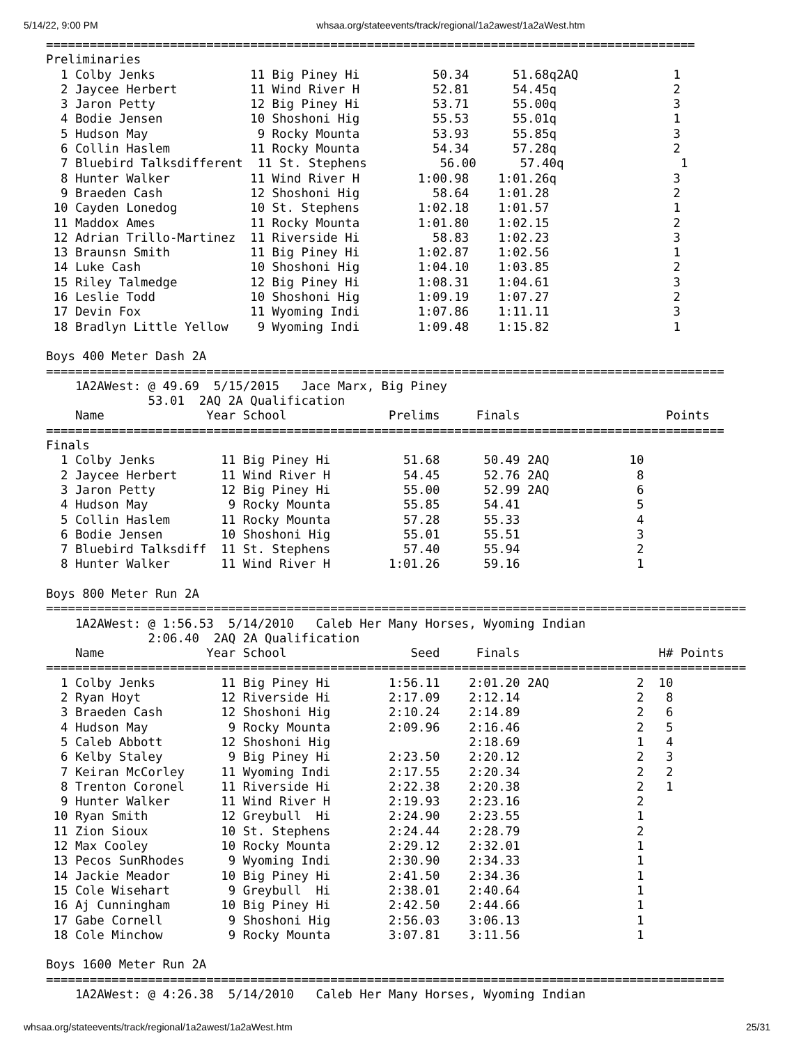5/14/22, 9:00 PM whsaa.org/stateevents/track/regional/1a2awest/1a2aWest.htm
=========================================================================================
Preliminaries
  1 Colby Jenks             11 Big Piney Hi          50.34      51.68q2AQ             1
  2 Jaycee Herbert          11 Wind River H          52.81      54.45q                2
  3 Jaron Petty             12 Big Piney Hi          53.71      55.00q                3
  4 Bodie Jensen            10 Shoshoni Hig          55.53      55.01q                1
  5 Hudson May               9 Rocky Mounta          53.93      55.85q                3
  6 Collin Haslem           11 Rocky Mounta          54.34      57.28q                2
  7 Bluebird Talksdifferent  11 St. Stephens          56.00      57.40q                1
  8 Hunter Walker           11 Wind River H        1:00.98    1:01.26q                3
  9 Braeden Cash            12 Shoshoni Hig          58.64    1:01.28                 2
 10 Cayden Lonedog          10 St. Stephens        1:02.18    1:01.57                 1
 11 Maddox Ames             11 Rocky Mounta        1:01.80    1:02.15                 2
 12 Adrian Trillo-Martinez  11 Riverside Hi          58.83    1:02.23                 3
 13 Braunsn Smith           11 Big Piney Hi        1:02.87    1:02.56                 1
 14 Luke Cash               10 Shoshoni Hig        1:04.10    1:03.85                 2
 15 Riley Talmedge          12 Big Piney Hi        1:08.31    1:04.61                 3
 16 Leslie Todd             10 Shoshoni Hig        1:09.19    1:07.27                 2
 17 Devin Fox               11 Wyoming Indi        1:07.86    1:11.11                 3
 18 Bradlyn Little Yellow    9 Wyoming Indi        1:09.48    1:15.82                 1

Boys 400 Meter Dash 2A
=============================================================================================
    1A2AWest: @ 49.69  5/15/2015   Jace Marx, Big Piney
              53.01  2AQ 2A Qualification
    Name              Year School              Prelims     Finals                    Points
=============================================================================================
Finals
  1 Colby Jenks         11 Big Piney Hi          51.68      50.49 2AQ           10
  2 Jaycee Herbert      11 Wind River H          54.45      52.76 2AQ            8
  3 Jaron Petty         12 Big Piney Hi          55.00      52.99 2AQ            6
  4 Hudson May           9 Rocky Mounta          55.85      54.41                5
  5 Collin Haslem       11 Rocky Mounta          57.28      55.33                4
  6 Bodie Jensen        10 Shoshoni Hig          55.01      55.51                3
  7 Bluebird Talksdiff  11 St. Stephens          57.40      55.94                2
  8 Hunter Walker       11 Wind River H        1:01.26      59.16                1

Boys 800 Meter Run 2A
================================================================================================
    1A2AWest: @ 1:56.53  5/14/2010   Caleb Her Many Horses, Wyoming Indian
              2:06.40  2AQ 2A Qualification
    Name              Year School                 Seed     Finals                   H# Points
================================================================================================
  1 Colby Jenks         11 Big Piney Hi        1:56.11    2:01.20 2AQ            2  10
  2 Ryan Hoyt           12 Riverside Hi        2:17.09    2:12.14                2   8
  3 Braeden Cash        12 Shoshoni Hig        2:10.24    2:14.89                2   6
  4 Hudson May           9 Rocky Mounta        2:09.96    2:16.46                2   5
  5 Caleb Abbott        12 Shoshoni Hig                   2:18.69                1   4
  6 Kelby Staley         9 Big Piney Hi        2:23.50    2:20.12                2   3
  7 Keiran McCorley     11 Wyoming Indi        2:17.55    2:20.34                2   2
  8 Trenton Coronel     11 Riverside Hi        2:22.38    2:20.38                2   1
  9 Hunter Walker       11 Wind River H        2:19.93    2:23.16                2
 10 Ryan Smith          12 Greybull  Hi        2:24.90    2:23.55                1
 11 Zion Sioux          10 St. Stephens        2:24.44    2:28.79                2
 12 Max Cooley          10 Rocky Mounta        2:29.12    2:32.01                1
 13 Pecos SunRhodes      9 Wyoming Indi        2:30.90    2:34.33                1
 14 Jackie Meador       10 Big Piney Hi        2:41.50    2:34.36                1
 15 Cole Wisehart        9 Greybull  Hi        2:38.01    2:40.64                1
 16 Aj Cunningham       10 Big Piney Hi        2:42.50    2:44.66                1
 17 Gabe Cornell         9 Shoshoni Hig        2:56.03    3:06.13                1
 18 Cole Minchow         9 Rocky Mounta        3:07.81    3:11.56                1

Boys 1600 Meter Run 2A
=============================================================================================
    1A2AWest: @ 4:26.38  5/14/2010   Caleb Her Many Horses, Wyoming Indian
whsaa.org/stateevents/track/regional/1a2awest/1a2aWest.htm 25/31